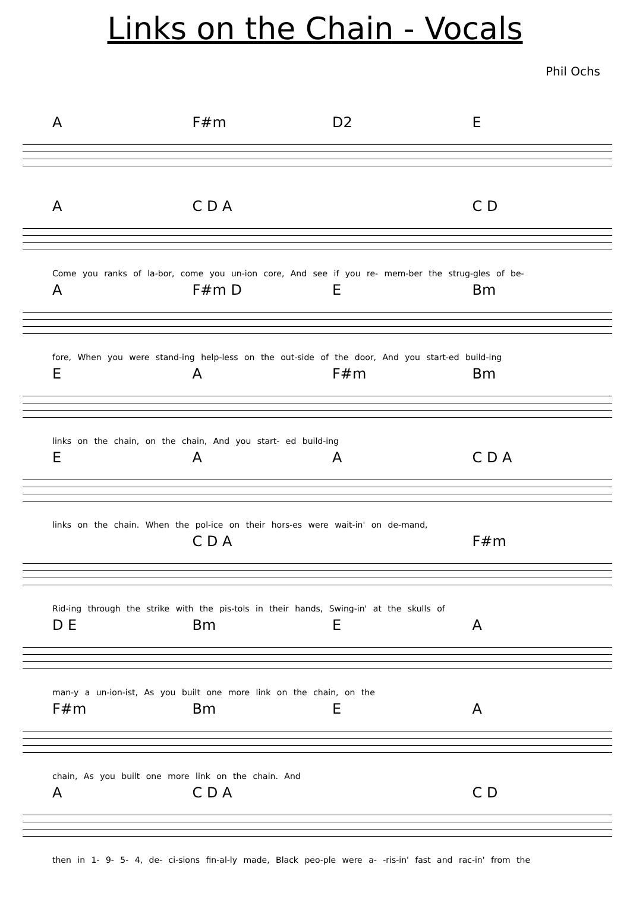Links on the Chain - Vocals
Phil Ochs
A F#m D2 E
A C D A C D
Come you ranks of la-bor, come you un-ion core, And see if you re- mem-ber the strug-gles of be-
A F#m D E Bm
fore, When you were stand-ing help-less on the out-side of the door, And you start-ed build-ing
E A F#m Bm
links on the chain, on the chain, And you start- ed build-ing
E A A C D A
links on the chain. When the pol-ice on their hors-es were wait-in' on de-mand,
C D A F#m
Rid-ing through the strike with the pis-tols in their hands, Swing-in' at the skulls of
D E Bm E A
man-y a un-ion-ist, As you built one more link on the chain, on the
F#m Bm E A
chain, As you built one more link on the chain. And
A C D A C D
then in 1- 9- 5- 4, de- ci-sions fin-al-ly made, Black peo-ple were a- -ris-in' fast and rac-in' from the